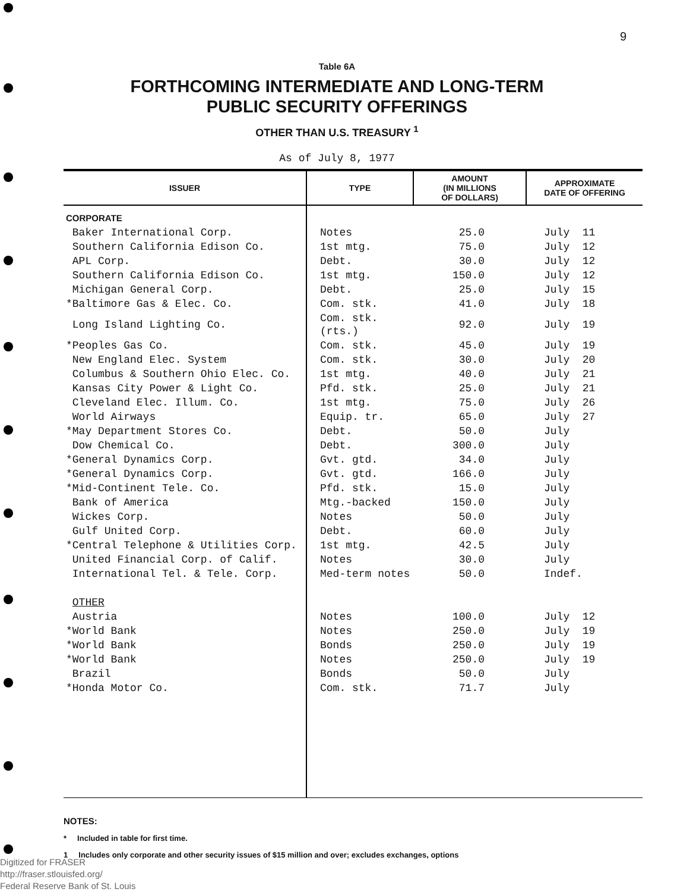9
Table 6A
FORTHCOMING INTERMEDIATE AND LONG-TERM
PUBLIC SECURITY OFFERINGS
OTHER THAN U.S. TREASURY <sup>1</sup>
As of July 8, 1977
| ISSUER | TYPE | AMOUNT (IN MILLIONS OF DOLLARS) | APPROXIMATE DATE OF OFFERING |
| --- | --- | --- | --- |
| CORPORATE | | | |
| Baker International Corp. | Notes | 25.0 | July 11 |
| Southern California Edison Co. | 1st mtg. | 75.0 | July 12 |
| APL Corp. | Debt. | 30.0 | July 12 |
| Southern California Edison Co. | 1st mtg. | 150.0 | July 12 |
| Michigan General Corp. | Debt. | 25.0 | July 15 |
| *Baltimore Gas & Elec. Co. | Com. stk. | 41.0 | July 18 |
| Long Island Lighting Co. | Com. stk. (rts.) | 92.0 | July 19 |
| *Peoples Gas Co. | Com. stk. | 45.0 | July 19 |
| New England Elec. System | Com. stk. | 30.0 | July 20 |
| Columbus & Southern Ohio Elec. Co. | 1st mtg. | 40.0 | July 21 |
| Kansas City Power & Light Co. | Pfd. stk. | 25.0 | July 21 |
| Cleveland Elec. Illum. Co. | 1st mtg. | 75.0 | July 26 |
| World Airways | Equip. tr. | 65.0 | July 27 |
| *May Department Stores Co. | Debt. | 50.0 | July |
| Dow Chemical Co. | Debt. | 300.0 | July |
| *General Dynamics Corp. | Gvt. gtd. | 34.0 | July |
| *General Dynamics Corp. | Gvt. gtd. | 166.0 | July |
| *Mid-Continent Tele. Co. | Pfd. stk. | 15.0 | July |
| Bank of America | Mtg.-backed | 150.0 | July |
| Wickes Corp. | Notes | 50.0 | July |
| Gulf United Corp. | Debt. | 60.0 | July |
| *Central Telephone & Utilities Corp. | 1st mtg. | 42.5 | July |
| United Financial Corp. of Calif. | Notes | 30.0 | July |
| International Tel. & Tele. Corp. | Med-term notes | 50.0 | Indef. |
| OTHER | | | |
| Austria | Notes | 100.0 | July 12 |
| *World Bank | Notes | 250.0 | July 19 |
| *World Bank | Bonds | 250.0 | July 19 |
| *World Bank | Notes | 250.0 | July 19 |
| Brazil | Bonds | 50.0 | July |
| *Honda Motor Co. | Com. stk. | 71.7 | July |
NOTES:
* Included in table for first time.
1 Includes only corporate and other security issues of $15 million and over; excludes exchanges, options
Digitized for FRASER
http://fraser.stlouisfed.org/
Federal Reserve Bank of St. Louis